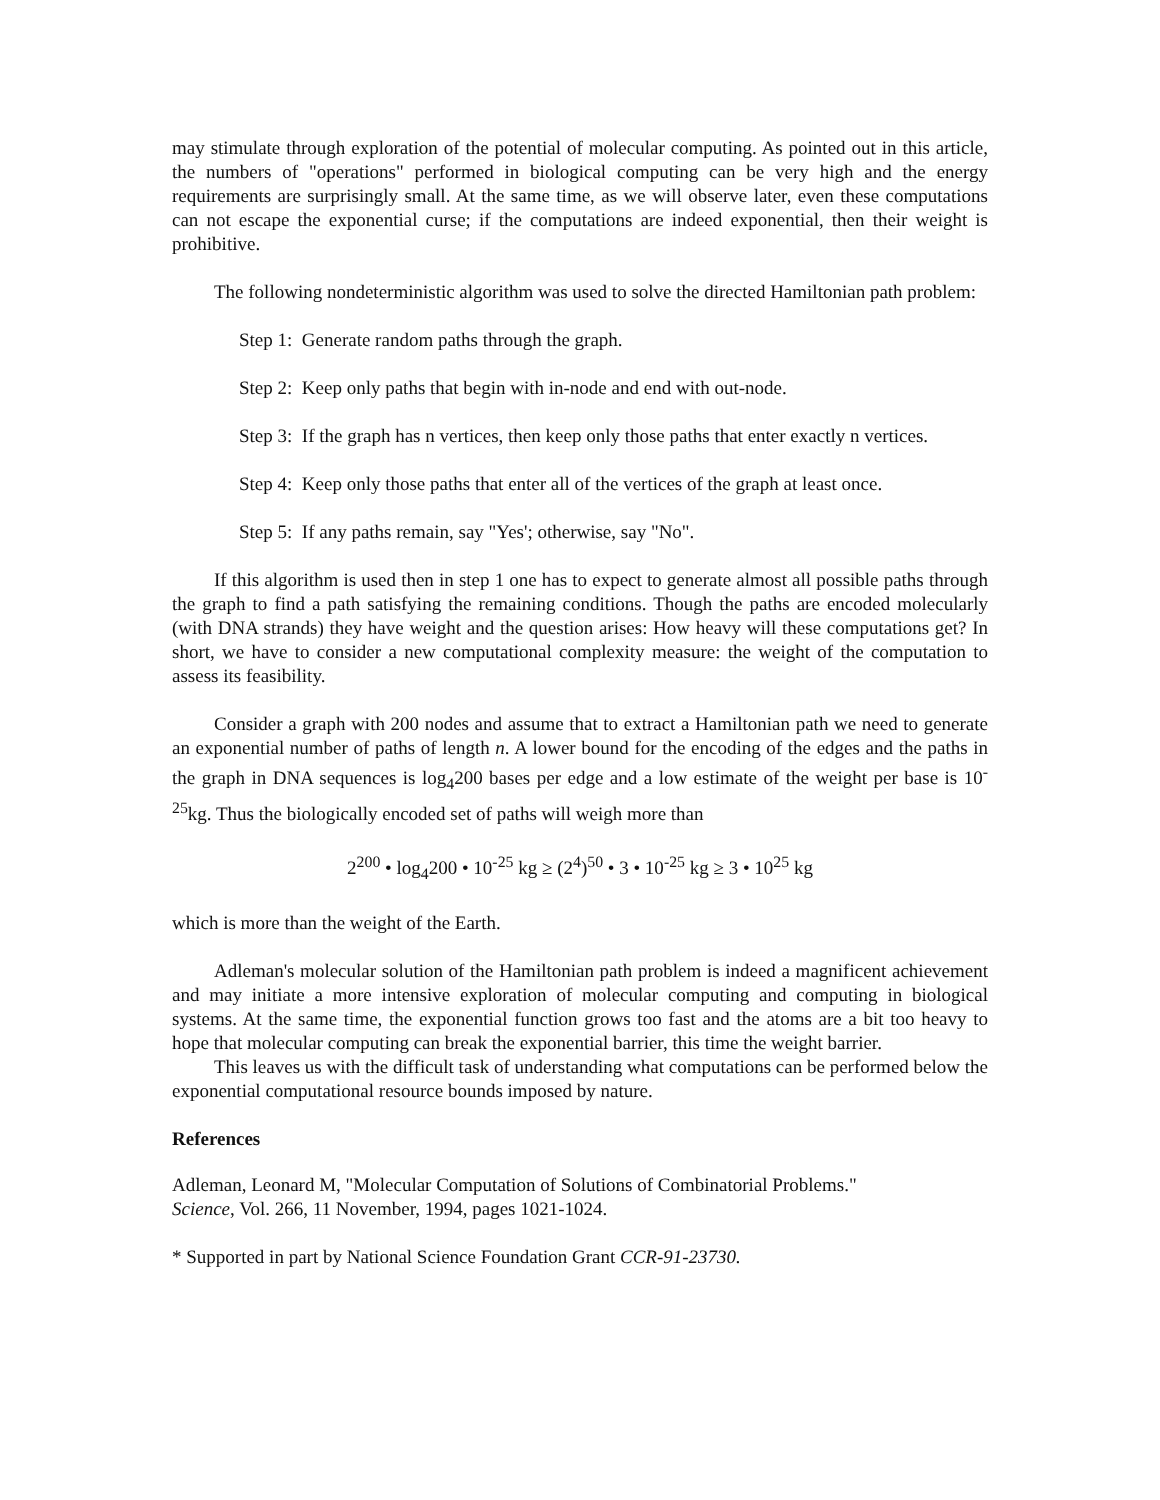may stimulate through exploration of the potential of molecular computing. As pointed out in this article, the numbers of "operations" performed in biological computing can be very high and the energy requirements are surprisingly small. At the same time, as we will observe later, even these computations can not escape the exponential curse; if the computations are indeed exponential, then their weight is prohibitive.
The following nondeterministic algorithm was used to solve the directed Hamiltonian path problem:
Step 1: Generate random paths through the graph.
Step 2: Keep only paths that begin with in-node and end with out-node.
Step 3: If the graph has n vertices, then keep only those paths that enter exactly n vertices.
Step 4: Keep only those paths that enter all of the vertices of the graph at least once.
Step 5: If any paths remain, say "Yes'; otherwise, say "No".
If this algorithm is used then in step 1 one has to expect to generate almost all possible paths through the graph to find a path satisfying the remaining conditions. Though the paths are encoded molecularly (with DNA strands) they have weight and the question arises: How heavy will these computations get? In short, we have to consider a new computational complexity measure: the weight of the computation to assess its feasibility.
Consider a graph with 200 nodes and assume that to extract a Hamiltonian path we need to generate an exponential number of paths of length n. A lower bound for the encoding of the edges and the paths in the graph in DNA sequences is log<sub>4</sub>200 bases per edge and a low estimate of the weight per base is 10<sup>-25</sup>kg. Thus the biologically encoded set of paths will weigh more than
2<sup>200</sup> • log<sub>4</sub>200 • 10<sup>-25</sup> kg ≥ (2<sup>4</sup>)<sup>50</sup> • 3 • 10<sup>-25</sup> kg ≥ 3 • 10<sup>25</sup> kg
which is more than the weight of the Earth.
Adleman's molecular solution of the Hamiltonian path problem is indeed a magnificent achievement and may initiate a more intensive exploration of molecular computing and computing in biological systems. At the same time, the exponential function grows too fast and the atoms are a bit too heavy to hope that molecular computing can break the exponential barrier, this time the weight barrier.
This leaves us with the difficult task of understanding what computations can be performed below the exponential computational resource bounds imposed by nature.
References
Adleman, Leonard M, "Molecular Computation of Solutions of Combinatorial Problems."
Science, Vol. 266, 11 November, 1994, pages 1021-1024.
* Supported in part by National Science Foundation Grant CCR-91-23730.